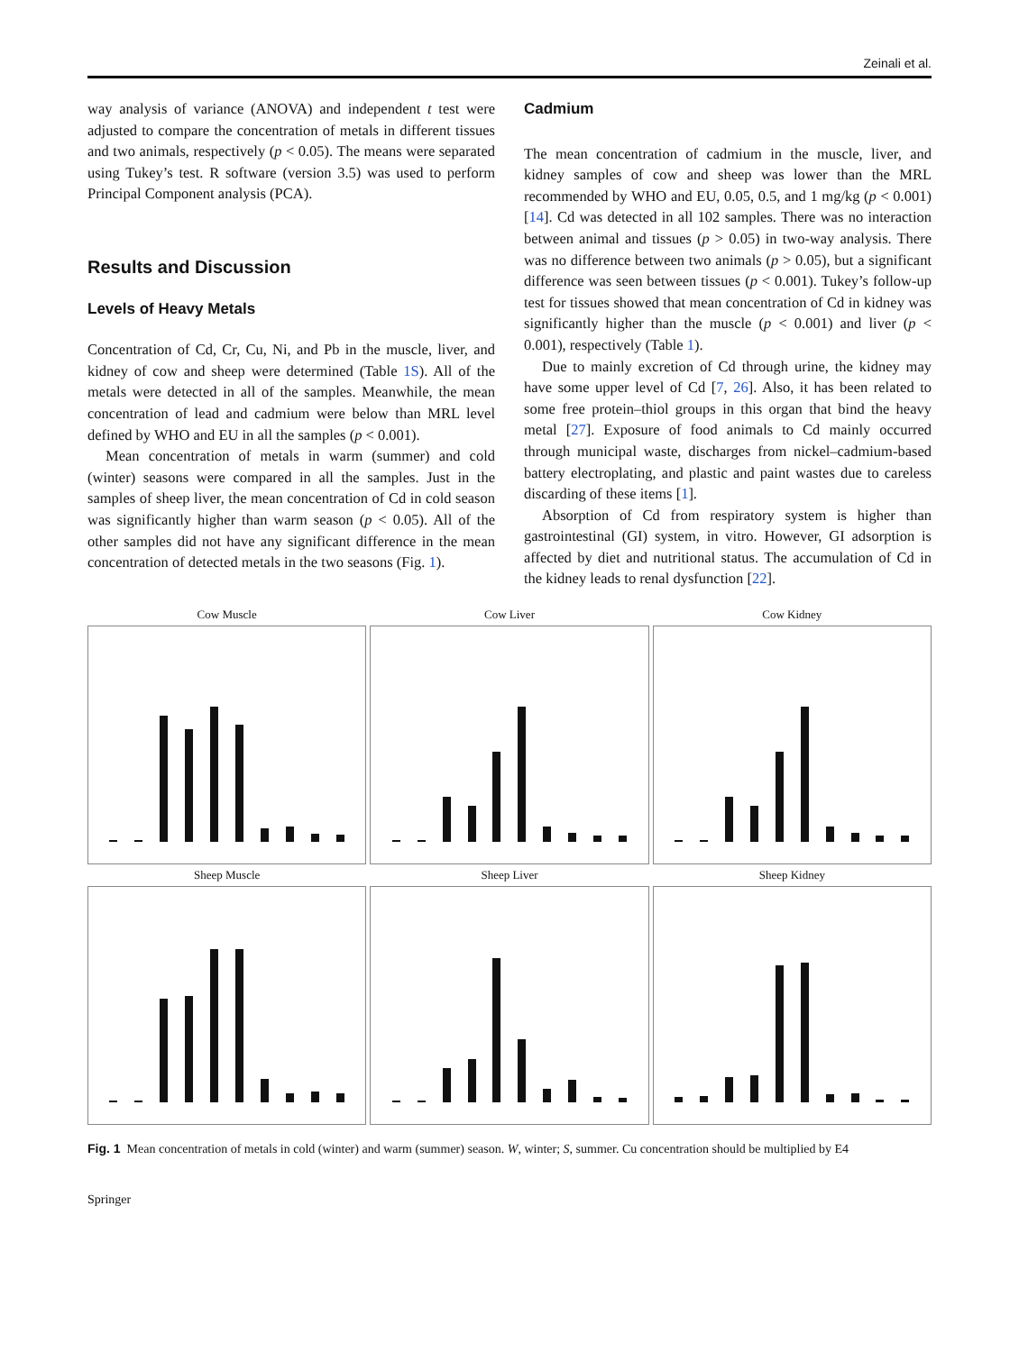Zeinali et al.
way analysis of variance (ANOVA) and independent t test were adjusted to compare the concentration of metals in different tissues and two animals, respectively (p < 0.05). The means were separated using Tukey’s test. R software (version 3.5) was used to perform Principal Component analysis (PCA).
Results and Discussion
Levels of Heavy Metals
Concentration of Cd, Cr, Cu, Ni, and Pb in the muscle, liver, and kidney of cow and sheep were determined (Table 1S). All of the metals were detected in all of the samples. Meanwhile, the mean concentration of lead and cadmium were below than MRL level defined by WHO and EU in all the samples (p < 0.001).
Mean concentration of metals in warm (summer) and cold (winter) seasons were compared in all the samples. Just in the samples of sheep liver, the mean concentration of Cd in cold season was significantly higher than warm season (p < 0.05). All of the other samples did not have any significant difference in the mean concentration of detected metals in the two seasons (Fig. 1).
Cadmium
The mean concentration of cadmium in the muscle, liver, and kidney samples of cow and sheep was lower than the MRL recommended by WHO and EU, 0.05, 0.5, and 1 mg/kg (p < 0.001) [14]. Cd was detected in all 102 samples. There was no interaction between animal and tissues (p > 0.05) in two-way analysis. There was no difference between two animals (p > 0.05), but a significant difference was seen between tissues (p < 0.001). Tukey’s follow-up test for tissues showed that mean concentration of Cd in kidney was significantly higher than the muscle (p < 0.001) and liver (p < 0.001), respectively (Table 1).
Due to mainly excretion of Cd through urine, the kidney may have some upper level of Cd [7, 26]. Also, it has been related to some free protein–thiol groups in this organ that bind the heavy metal [27]. Exposure of food animals to Cd mainly occurred through municipal waste, discharges from nickel–cadmium-based battery electroplating, and plastic and paint wastes due to careless discarding of these items [1].
Absorption of Cd from respiratory system is higher than gastrointestinal (GI) system, in vitro. However, GI adsorption is affected by diet and nutritional status. The accumulation of Cd in the kidney leads to renal dysfunction [22].
Cow Muscle
Cow Liver
Cow Kidney
Sheep Muscle
Sheep Liver
Sheep Kidney
Fig. 1 Mean concentration of metals in cold (winter) and warm (summer) season. W, winter; S, summer. Cu concentration should be multiplied by E4
Springer